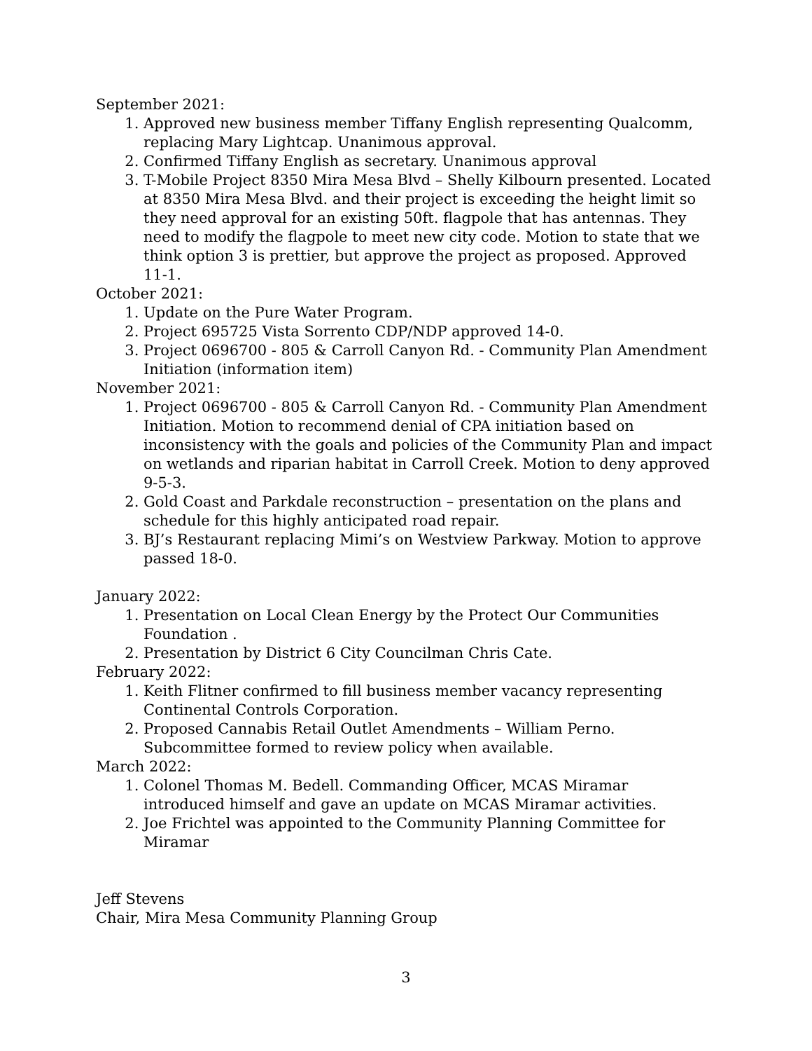September 2021:
1. Approved new business member Tiffany English representing Qualcomm, replacing Mary Lightcap. Unanimous approval.
2. Confirmed Tiffany English as secretary. Unanimous approval
3. T-Mobile Project 8350 Mira Mesa Blvd – Shelly Kilbourn presented. Located at 8350 Mira Mesa Blvd. and their project is exceeding the height limit so they need approval for an existing 50ft. flagpole that has antennas. They need to modify the flagpole to meet new city code. Motion to state that we think option 3 is prettier, but approve the project as proposed. Approved 11-1.
October 2021:
1. Update on the Pure Water Program.
2. Project 695725 Vista Sorrento CDP/NDP approved 14-0.
3. Project 0696700 - 805 & Carroll Canyon Rd. - Community Plan Amendment Initiation (information item)
November 2021:
1. Project 0696700 - 805 & Carroll Canyon Rd. - Community Plan Amendment Initiation. Motion to recommend denial of CPA initiation based on inconsistency with the goals and policies of the Community Plan and impact on wetlands and riparian habitat in Carroll Creek. Motion to deny approved 9-5-3.
2. Gold Coast and Parkdale reconstruction – presentation on the plans and schedule for this highly anticipated road repair.
3. BJ’s Restaurant replacing Mimi’s on Westview Parkway. Motion to approve passed 18-0.
January 2022:
1. Presentation on Local Clean Energy by the Protect Our Communities Foundation .
2. Presentation by District 6 City Councilman Chris Cate.
February 2022:
1. Keith Flitner confirmed to fill business member vacancy representing Continental Controls Corporation.
2. Proposed Cannabis Retail Outlet Amendments – William Perno. Subcommittee formed to review policy when available.
March 2022:
1. Colonel Thomas M. Bedell. Commanding Officer, MCAS Miramar introduced himself and gave an update on MCAS Miramar activities.
2. Joe Frichtel was appointed to the Community Planning Committee for Miramar
Jeff Stevens
Chair, Mira Mesa Community Planning Group
3